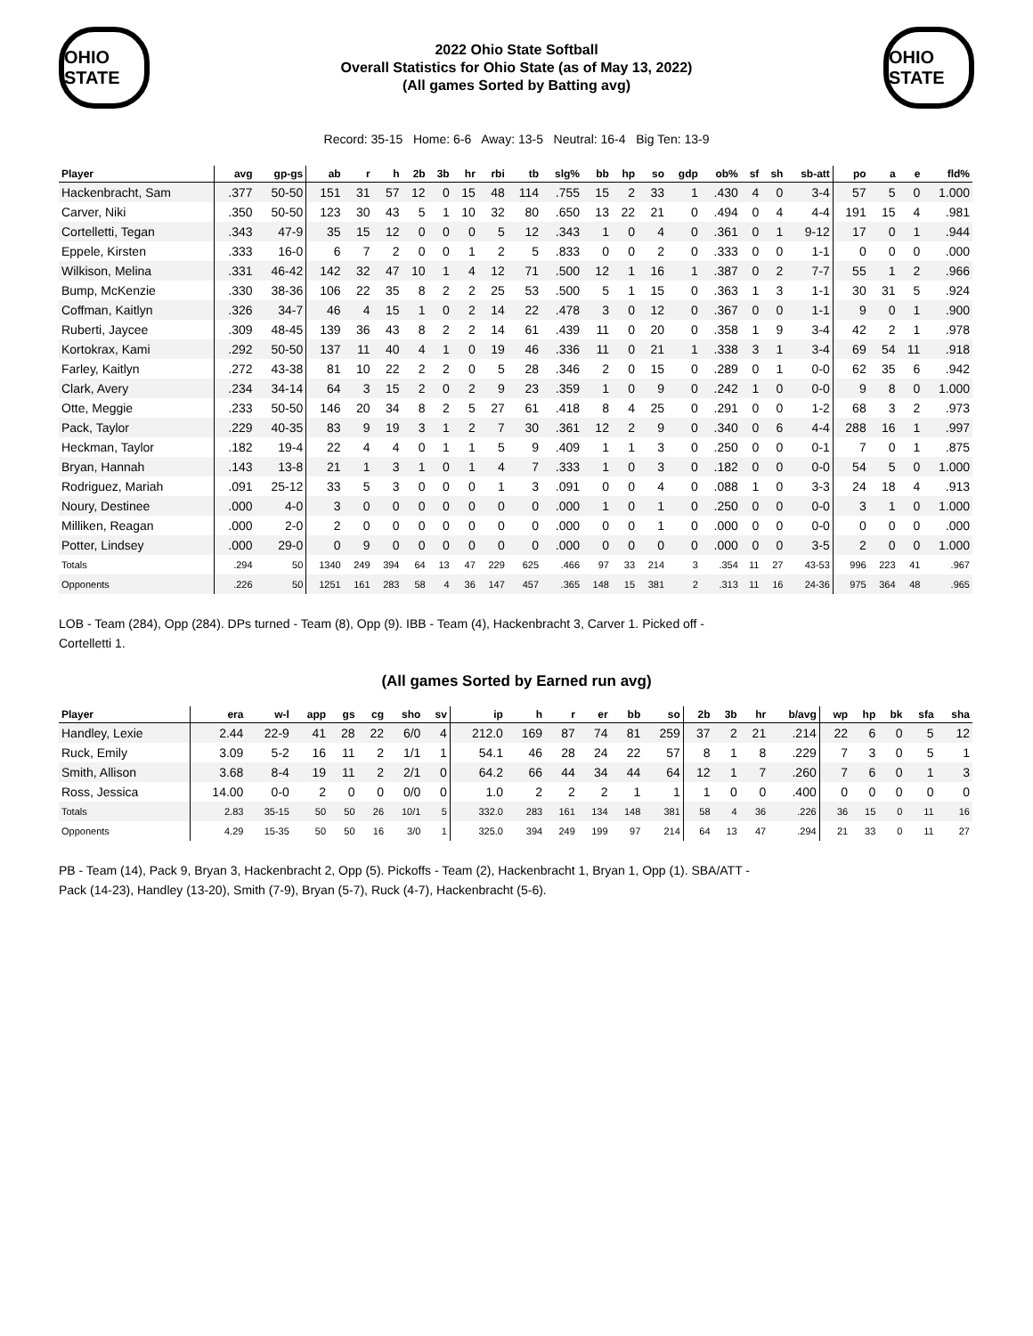OHIO STATE
2022 Ohio State Softball
Overall Statistics for Ohio State (as of May 13, 2022)
(All games Sorted by Batting avg)
OHIO STATE
Record: 35-15 Home: 6-6 Away: 13-5 Neutral: 16-4 Big Ten: 13-9
| Player | avg | gp-gs | ab | r | h | 2b | 3b | hr | rbi | tb | slg% | bb | hp | so | gdp | ob% | sf | sh | sb-att | po | a | e | fld% |
| --- | --- | --- | --- | --- | --- | --- | --- | --- | --- | --- | --- | --- | --- | --- | --- | --- | --- | --- | --- | --- | --- | --- | --- |
| Hackenbracht, Sam | .377 | 50-50 | 151 | 31 | 57 | 12 | 0 | 15 | 48 | 114 | .755 | 15 | 2 | 33 | 1 | .430 | 4 | 0 | 3-4 | 57 | 5 | 0 | 1.000 |
| Carver, Niki | .350 | 50-50 | 123 | 30 | 43 | 5 | 1 | 10 | 32 | 80 | .650 | 13 | 22 | 21 | 0 | .494 | 0 | 4 | 4-4 | 191 | 15 | 4 | .981 |
| Cortelletti, Tegan | .343 | 47-9 | 35 | 15 | 12 | 0 | 0 | 0 | 5 | 12 | .343 | 1 | 0 | 4 | 0 | .361 | 0 | 1 | 9-12 | 17 | 0 | 1 | .944 |
| Eppele, Kirsten | .333 | 16-0 | 6 | 7 | 2 | 0 | 0 | 1 | 2 | 5 | .833 | 0 | 0 | 2 | 0 | .333 | 0 | 0 | 1-1 | 0 | 0 | 0 | .000 |
| Wilkison, Melina | .331 | 46-42 | 142 | 32 | 47 | 10 | 1 | 4 | 12 | 71 | .500 | 12 | 1 | 16 | 1 | .387 | 0 | 2 | 7-7 | 55 | 1 | 2 | .966 |
| Bump, McKenzie | .330 | 38-36 | 106 | 22 | 35 | 8 | 2 | 2 | 25 | 53 | .500 | 5 | 1 | 15 | 0 | .363 | 1 | 3 | 1-1 | 30 | 31 | 5 | .924 |
| Coffman, Kaitlyn | .326 | 34-7 | 46 | 4 | 15 | 1 | 0 | 2 | 14 | 22 | .478 | 3 | 0 | 12 | 0 | .367 | 0 | 0 | 1-1 | 9 | 0 | 1 | .900 |
| Ruberti, Jaycee | .309 | 48-45 | 139 | 36 | 43 | 8 | 2 | 2 | 14 | 61 | .439 | 11 | 0 | 20 | 0 | .358 | 1 | 9 | 3-4 | 42 | 2 | 1 | .978 |
| Kortokrax, Kami | .292 | 50-50 | 137 | 11 | 40 | 4 | 1 | 0 | 19 | 46 | .336 | 11 | 0 | 21 | 1 | .338 | 3 | 1 | 3-4 | 69 | 54 | 11 | .918 |
| Farley, Kaitlyn | .272 | 43-38 | 81 | 10 | 22 | 2 | 2 | 0 | 5 | 28 | .346 | 2 | 0 | 15 | 0 | .289 | 0 | 1 | 0-0 | 62 | 35 | 6 | .942 |
| Clark, Avery | .234 | 34-14 | 64 | 3 | 15 | 2 | 0 | 2 | 9 | 23 | .359 | 1 | 0 | 9 | 0 | .242 | 1 | 0 | 0-0 | 9 | 8 | 0 | 1.000 |
| Otte, Meggie | .233 | 50-50 | 146 | 20 | 34 | 8 | 2 | 5 | 27 | 61 | .418 | 8 | 4 | 25 | 0 | .291 | 0 | 0 | 1-2 | 68 | 3 | 2 | .973 |
| Pack, Taylor | .229 | 40-35 | 83 | 9 | 19 | 3 | 1 | 2 | 7 | 30 | .361 | 12 | 2 | 9 | 0 | .340 | 0 | 6 | 4-4 | 288 | 16 | 1 | .997 |
| Heckman, Taylor | .182 | 19-4 | 22 | 4 | 4 | 0 | 1 | 1 | 5 | 9 | .409 | 1 | 1 | 3 | 0 | .250 | 0 | 0 | 0-1 | 7 | 0 | 1 | .875 |
| Bryan, Hannah | .143 | 13-8 | 21 | 1 | 3 | 1 | 0 | 1 | 4 | 7 | .333 | 1 | 0 | 3 | 0 | .182 | 0 | 0 | 0-0 | 54 | 5 | 0 | 1.000 |
| Rodriguez, Mariah | .091 | 25-12 | 33 | 5 | 3 | 0 | 0 | 0 | 1 | 3 | .091 | 0 | 0 | 4 | 0 | .088 | 1 | 0 | 3-3 | 24 | 18 | 4 | .913 |
| Noury, Destinee | .000 | 4-0 | 3 | 0 | 0 | 0 | 0 | 0 | 0 | 0 | .000 | 1 | 0 | 1 | 0 | .250 | 0 | 0 | 0-0 | 3 | 1 | 0 | 1.000 |
| Milliken, Reagan | .000 | 2-0 | 2 | 0 | 0 | 0 | 0 | 0 | 0 | 0 | .000 | 0 | 0 | 1 | 0 | .000 | 0 | 0 | 0-0 | 0 | 0 | 0 | .000 |
| Potter, Lindsey | .000 | 29-0 | 0 | 9 | 0 | 0 | 0 | 0 | 0 | 0 | .000 | 0 | 0 | 0 | 0 | .000 | 0 | 0 | 3-5 | 2 | 0 | 0 | 1.000 |
| Totals | .294 | 50 | 1340 | 249 | 394 | 64 | 13 | 47 | 229 | 625 | .466 | 97 | 33 | 214 | 3 | .354 | 11 | 27 | 43-53 | 996 | 223 | 41 | .967 |
| Opponents | .226 | 50 | 1251 | 161 | 283 | 58 | 4 | 36 | 147 | 457 | .365 | 148 | 15 | 381 | 2 | .313 | 11 | 16 | 24-36 | 975 | 364 | 48 | .965 |
LOB - Team (284), Opp (284). DPs turned - Team (8), Opp (9). IBB - Team (4), Hackenbracht 3, Carver 1. Picked off -
Cortelletti 1.
(All games Sorted by Earned run avg)
| Player | era | w-l | app | gs | cg | sho | sv | ip | h | r | er | bb | so | 2b | 3b | hr | b/avg | wp | hp | bk | sfa | sha |
| --- | --- | --- | --- | --- | --- | --- | --- | --- | --- | --- | --- | --- | --- | --- | --- | --- | --- | --- | --- | --- | --- | --- |
| Handley, Lexie | 2.44 | 22-9 | 41 | 28 | 22 | 6/0 | 4 | 212.0 | 169 | 87 | 74 | 81 | 259 | 37 | 2 | 21 | .214 | 22 | 6 | 0 | 5 | 12 |
| Ruck, Emily | 3.09 | 5-2 | 16 | 11 | 2 | 1/1 | 1 | 54.1 | 46 | 28 | 24 | 22 | 57 | 8 | 1 | 8 | .229 | 7 | 3 | 0 | 5 | 1 |
| Smith, Allison | 3.68 | 8-4 | 19 | 11 | 2 | 2/1 | 0 | 64.2 | 66 | 44 | 34 | 44 | 64 | 12 | 1 | 7 | .260 | 7 | 6 | 0 | 1 | 3 |
| Ross, Jessica | 14.00 | 0-0 | 2 | 0 | 0 | 0/0 | 0 | 1.0 | 2 | 2 | 2 | 1 | 1 | 1 | 0 | 0 | .400 | 0 | 0 | 0 | 0 | 0 |
| Totals | 2.83 | 35-15 | 50 | 50 | 26 | 10/1 | 5 | 332.0 | 283 | 161 | 134 | 148 | 381 | 58 | 4 | 36 | .226 | 36 | 15 | 0 | 11 | 16 |
| Opponents | 4.29 | 15-35 | 50 | 50 | 16 | 3/0 | 1 | 325.0 | 394 | 249 | 199 | 97 | 214 | 64 | 13 | 47 | .294 | 21 | 33 | 0 | 11 | 27 |
PB - Team (14), Pack 9, Bryan 3, Hackenbracht 2, Opp (5). Pickoffs - Team (2), Hackenbracht 1, Bryan 1, Opp (1). SBA/ATT -
Pack (14-23), Handley (13-20), Smith (7-9), Bryan (5-7), Ruck (4-7), Hackenbracht (5-6).